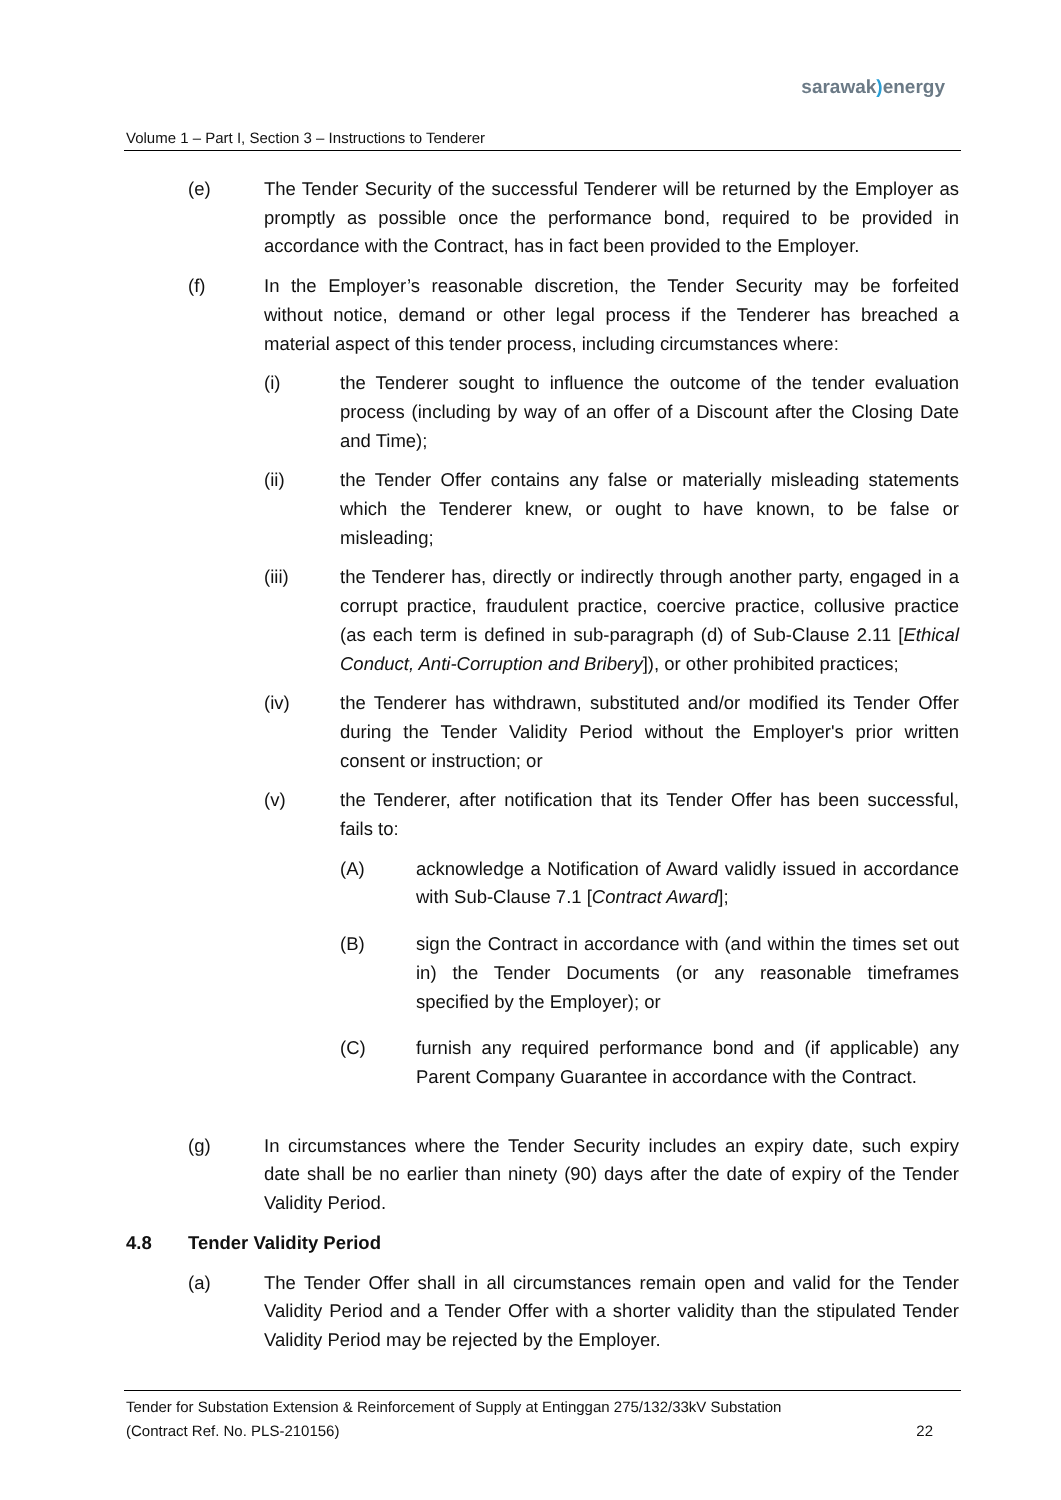sarawak) energy
Volume 1 – Part I, Section 3 – Instructions to Tenderer
(e) The Tender Security of the successful Tenderer will be returned by the Employer as promptly as possible once the performance bond, required to be provided in accordance with the Contract, has in fact been provided to the Employer.
(f) In the Employer’s reasonable discretion, the Tender Security may be forfeited without notice, demand or other legal process if the Tenderer has breached a material aspect of this tender process, including circumstances where:
(i) the Tenderer sought to influence the outcome of the tender evaluation process (including by way of an offer of a Discount after the Closing Date and Time);
(ii) the Tender Offer contains any false or materially misleading statements which the Tenderer knew, or ought to have known, to be false or misleading;
(iii) the Tenderer has, directly or indirectly through another party, engaged in a corrupt practice, fraudulent practice, coercive practice, collusive practice (as each term is defined in sub-paragraph (d) of Sub-Clause 2.11 [Ethical Conduct, Anti-Corruption and Bribery]), or other prohibited practices;
(iv) the Tenderer has withdrawn, substituted and/or modified its Tender Offer during the Tender Validity Period without the Employer's prior written consent or instruction; or
(v) the Tenderer, after notification that its Tender Offer has been successful, fails to:
(A) acknowledge a Notification of Award validly issued in accordance with Sub-Clause 7.1 [Contract Award];
(B) sign the Contract in accordance with (and within the times set out in) the Tender Documents (or any reasonable timeframes specified by the Employer); or
(C) furnish any required performance bond and (if applicable) any Parent Company Guarantee in accordance with the Contract.
(g) In circumstances where the Tender Security includes an expiry date, such expiry date shall be no earlier than ninety (90) days after the date of expiry of the Tender Validity Period.
4.8 Tender Validity Period
(a) The Tender Offer shall in all circumstances remain open and valid for the Tender Validity Period and a Tender Offer with a shorter validity than the stipulated Tender Validity Period may be rejected by the Employer.
Tender for Substation Extension & Reinforcement of Supply at Entinggan 275/132/33kV Substation
(Contract Ref. No. PLS-210156) 22